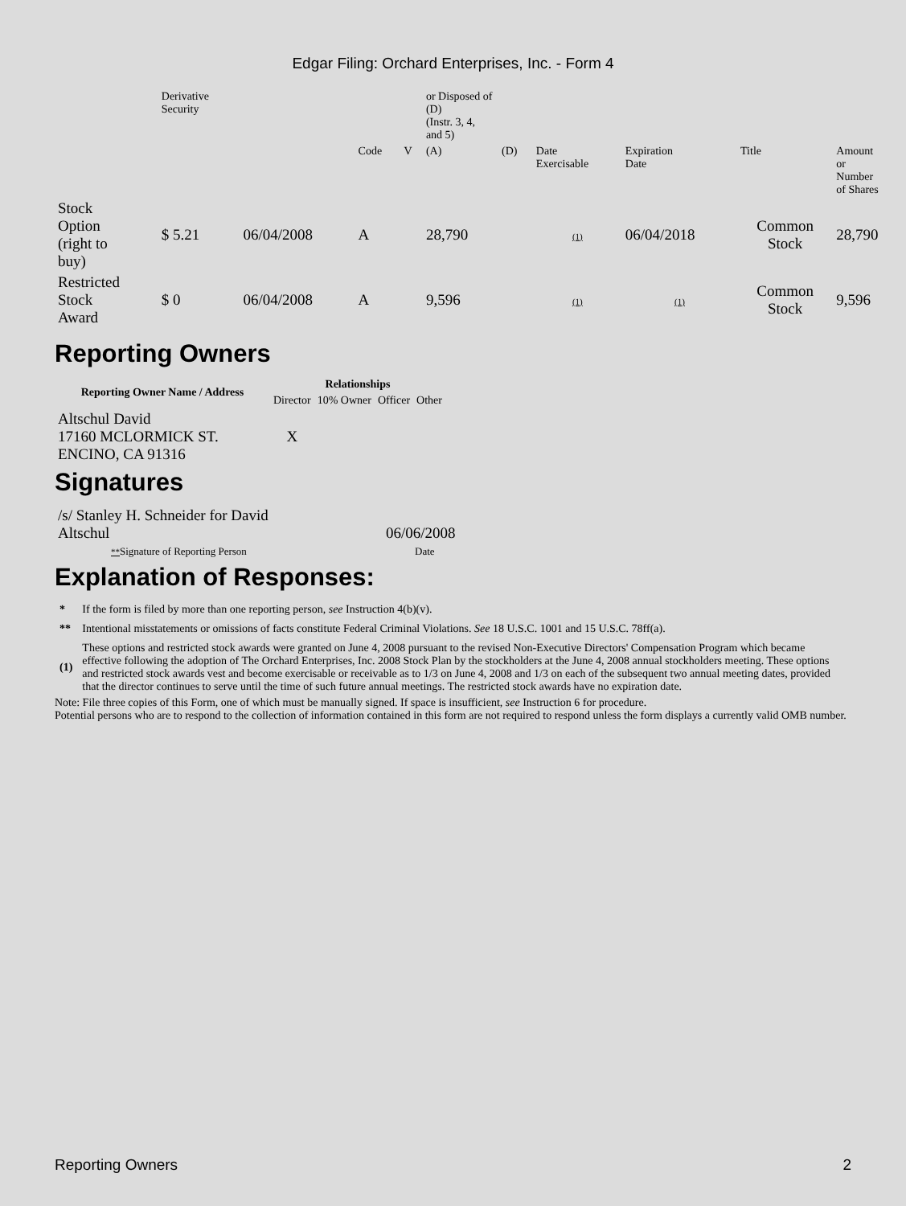Edgar Filing: Orchard Enterprises, Inc. - Form 4
| | Derivative Security | | | | or Disposed of (D) (Instr. 3, 4, and 5) | | | | | |
| | | | Code | V | (A) | (D) | Date Exercisable | Expiration Date | Title | Amount or Number of Shares |
| Stock Option (right to buy) | $ 5.21 | 06/04/2008 | A | | 28,790 | | (1) | 06/04/2018 | Common Stock | 28,790 |
| Restricted Stock Award | $ 0 | 06/04/2008 | A | | 9,596 | | (1) | (1) | Common Stock | 9,596 |
Reporting Owners
| Reporting Owner Name / Address | Relationships | | | |
| --- | --- | --- | --- | --- |
| | Director | 10% Owner | Officer | Other |
| Altschul David 17160 MCLORMICK ST. ENCINO, CA 91316 | X | | | |
Signatures
| /s/ Stanley H. Schneider for David Altschul | 06/06/2008 |
| ** Signature of Reporting Person | Date |
Explanation of Responses:
| * | If the form is filed by more than one reporting person, see Instruction 4(b)(v). |
| ** | Intentional misstatements or omissions of facts constitute Federal Criminal Violations. See 18 U.S.C. 1001 and 15 U.S.C. 78ff(a). |
| (1) | These options and restricted stock awards were granted on June 4, 2008 pursuant to the revised Non-Executive Directors' Compensation Program which became effective following the adoption of The Orchard Enterprises, Inc. 2008 Stock Plan by the stockholders at the June 4, 2008 annual stockholders meeting. These options and restricted stock awards vest and become exercisable or receivable as to 1/3 on June 4, 2008 and 1/3 on each of the subsequent two annual meeting dates, provided that the director continues to serve until the time of such future annual meetings. The restricted stock awards have no expiration date. |
Note: File three copies of this Form, one of which must be manually signed. If space is insufficient, see Instruction 6 for procedure.
Potential persons who are to respond to the collection of information contained in this form are not required to respond unless the form displays a currently valid OMB number.
Reporting Owners 2